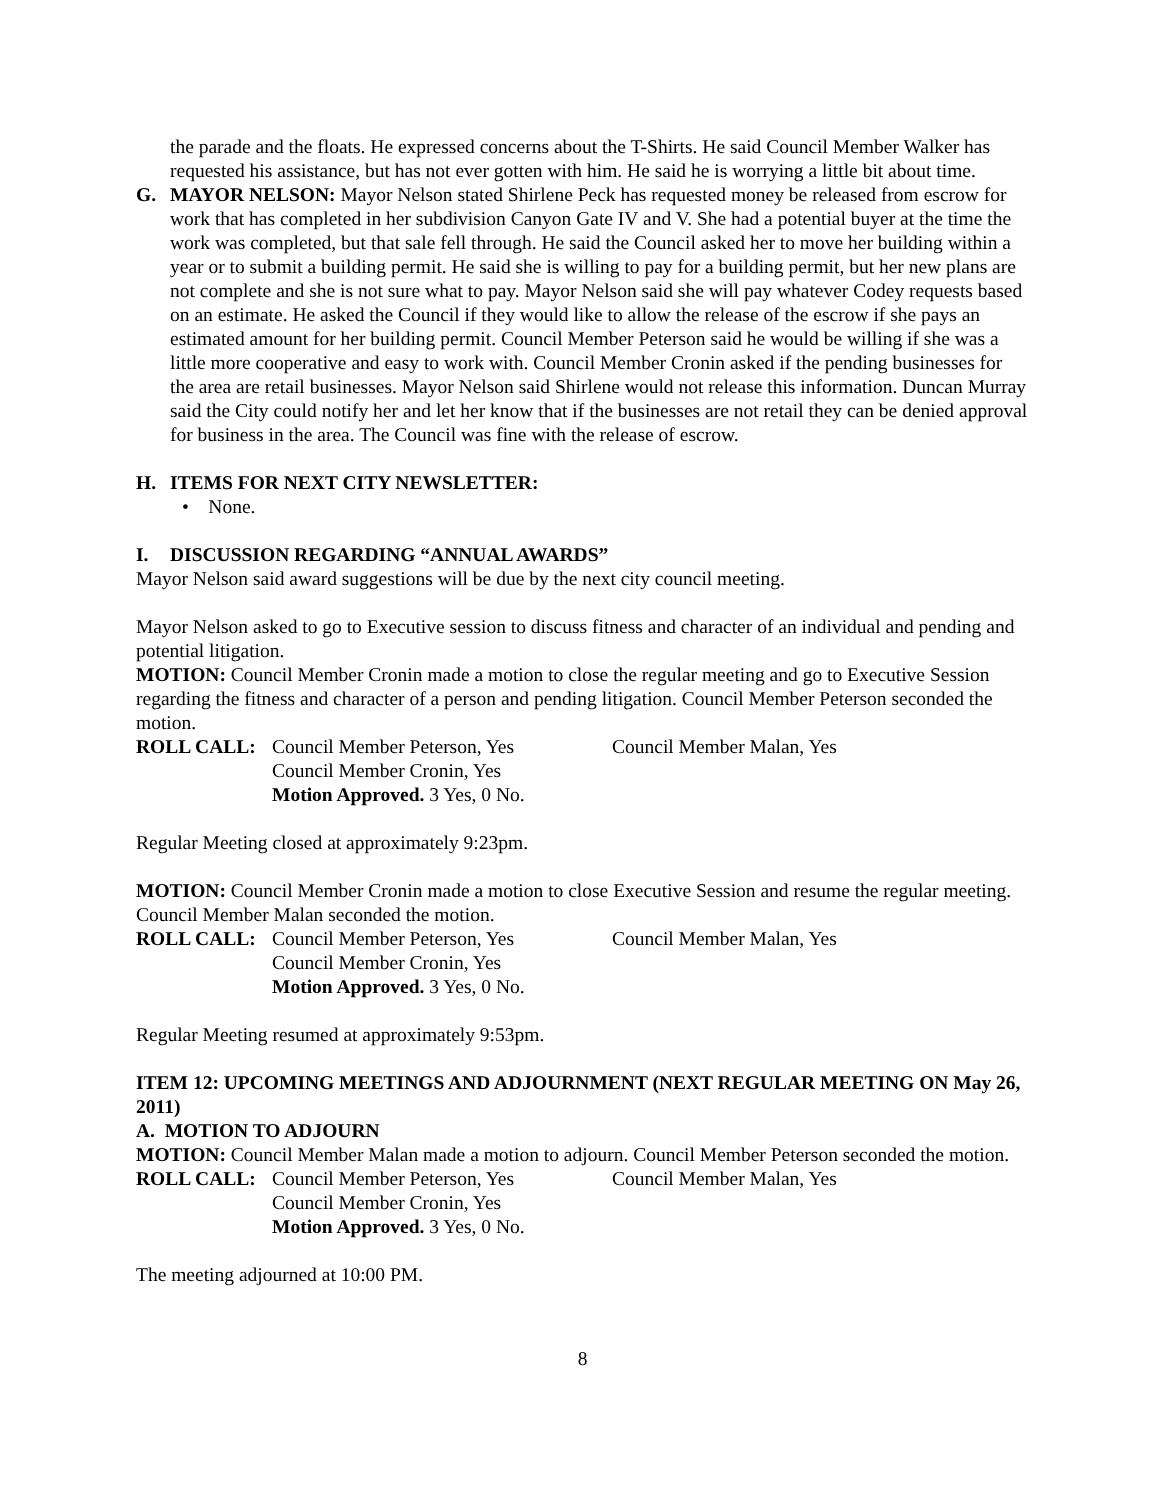the parade and the floats. He expressed concerns about the T-Shirts. He said Council Member Walker has requested his assistance, but has not ever gotten with him. He said he is worrying a little bit about time.
G. MAYOR NELSON: Mayor Nelson stated Shirlene Peck has requested money be released from escrow for work that has completed in her subdivision Canyon Gate IV and V. She had a potential buyer at the time the work was completed, but that sale fell through. He said the Council asked her to move her building within a year or to submit a building permit. He said she is willing to pay for a building permit, but her new plans are not complete and she is not sure what to pay. Mayor Nelson said she will pay whatever Codey requests based on an estimate. He asked the Council if they would like to allow the release of the escrow if she pays an estimated amount for her building permit. Council Member Peterson said he would be willing if she was a little more cooperative and easy to work with. Council Member Cronin asked if the pending businesses for the area are retail businesses. Mayor Nelson said Shirlene would not release this information. Duncan Murray said the City could notify her and let her know that if the businesses are not retail they can be denied approval for business in the area. The Council was fine with the release of escrow.
H. ITEMS FOR NEXT CITY NEWSLETTER:
• None.
I. DISCUSSION REGARDING “ANNUAL AWARDS”
Mayor Nelson said award suggestions will be due by the next city council meeting.
Mayor Nelson asked to go to Executive session to discuss fitness and character of an individual and pending and potential litigation.
MOTION: Council Member Cronin made a motion to close the regular meeting and go to Executive Session regarding the fitness and character of a person and pending litigation. Council Member Peterson seconded the motion.
ROLL CALL: Council Member Peterson, Yes Council Member Malan, Yes
Council Member Cronin, Yes
Motion Approved. 3 Yes, 0 No.
Regular Meeting closed at approximately 9:23pm.
MOTION: Council Member Cronin made a motion to close Executive Session and resume the regular meeting. Council Member Malan seconded the motion.
ROLL CALL: Council Member Peterson, Yes Council Member Malan, Yes
Council Member Cronin, Yes
Motion Approved. 3 Yes, 0 No.
Regular Meeting resumed at approximately 9:53pm.
ITEM 12: UPCOMING MEETINGS AND ADJOURNMENT (NEXT REGULAR MEETING ON May 26, 2011)
A. MOTION TO ADJOURN
MOTION: Council Member Malan made a motion to adjourn. Council Member Peterson seconded the motion.
ROLL CALL: Council Member Peterson, Yes Council Member Malan, Yes
Council Member Cronin, Yes
Motion Approved. 3 Yes, 0 No.
The meeting adjourned at 10:00 PM.
8